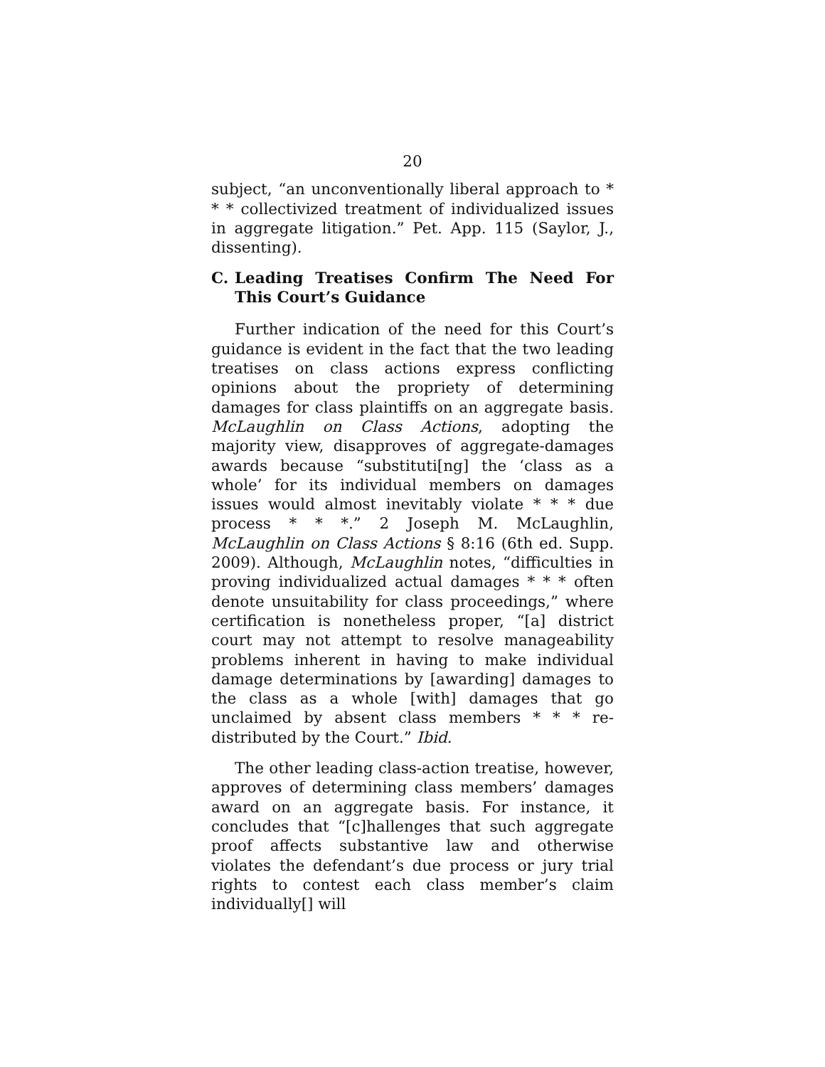20
subject, “an unconventionally liberal approach to * * * collectivized treatment of individualized issues in aggregate litigation.” Pet. App. 115 (Saylor, J., dissenting).
C. Leading Treatises Confirm The Need For This Court’s Guidance
Further indication of the need for this Court’s guidance is evident in the fact that the two leading treatises on class actions express conflicting opinions about the propriety of determining damages for class plaintiffs on an aggregate basis. McLaughlin on Class Actions, adopting the majority view, disapproves of aggregate-damages awards because “substituti[ng] the ‘class as a whole’ for its individual members on damages issues would almost inevitably violate * * * due process * * *.” 2 Joseph M. McLaughlin, McLaughlin on Class Actions § 8:16 (6th ed. Supp. 2009). Although, McLaughlin notes, “difficulties in proving individualized actual damages * * * often denote unsuitability for class proceedings,” where certification is nonetheless proper, “[a] district court may not attempt to resolve manageability problems inherent in having to make individual damage determinations by [awarding] damages to the class as a whole [with] damages that go unclaimed by absent class members * * * re-distributed by the Court.” Ibid.
The other leading class-action treatise, however, approves of determining class members’ damages award on an aggregate basis. For instance, it concludes that “[c]hallenges that such aggregate proof affects substantive law and otherwise violates the defendant’s due process or jury trial rights to contest each class member’s claim individually[] will